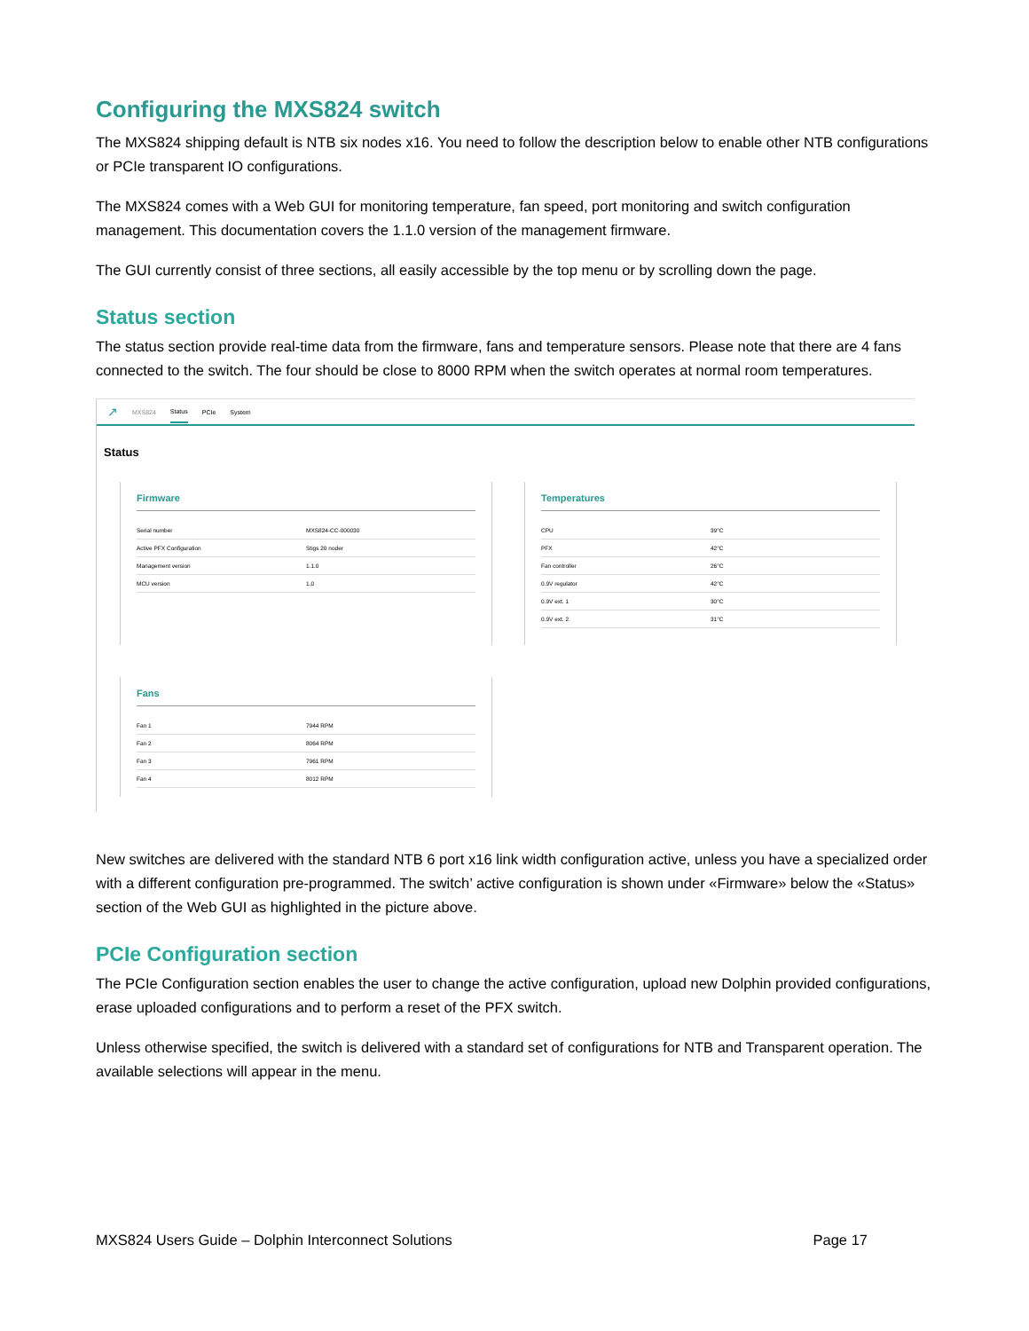Configuring the MXS824 switch
The MXS824 shipping default is NTB six nodes x16. You need to follow the description below to enable other NTB configurations or PCIe transparent IO configurations.
The MXS824 comes with a Web GUI for monitoring temperature, fan speed, port monitoring and switch configuration management. This documentation covers the 1.1.0 version of the management firmware.
The GUI currently consist of three sections, all easily accessible by the top menu or by scrolling down the page.
Status section
The status section provide real-time data from the firmware, fans and temperature sensors. Please note that there are 4 fans connected to the switch. The four should be close to 8000 RPM when the switch operates at normal room temperatures.
↗ MXS824 Status PCIe System
Status
Firmware
| Serial number | MXS824-CC-000030 |
| Active PFX Configuration | Stigs 20 noder |
| Management version | 1.1.0 |
| MCU version | 1.0 |
Temperatures
| CPU | 39°C |
| PFX | 42°C |
| Fan controller | 26°C |
| 0.9V regulator | 42°C |
| 0.9V ext. 1 | 30°C |
| 0.9V ext. 2 | 31°C |
Fans
| Fan 1 | 7944 RPM |
| Fan 2 | 8064 RPM |
| Fan 3 | 7961 RPM |
| Fan 4 | 8012 RPM |
New switches are delivered with the standard NTB 6 port x16 link width configuration active, unless you have a specialized order with a different configuration pre-programmed. The switch’ active configuration is shown under «Firmware» below the «Status» section of the Web GUI as highlighted in the picture above.
PCIe Configuration section
The PCIe Configuration section enables the user to change the active configuration, upload new Dolphin provided configurations, erase uploaded configurations and to perform a reset of the PFX switch.
Unless otherwise specified, the switch is delivered with a standard set of configurations for NTB and Transparent operation. The available selections will appear in the menu.
MXS824 Users Guide – Dolphin Interconnect Solutions Page 17